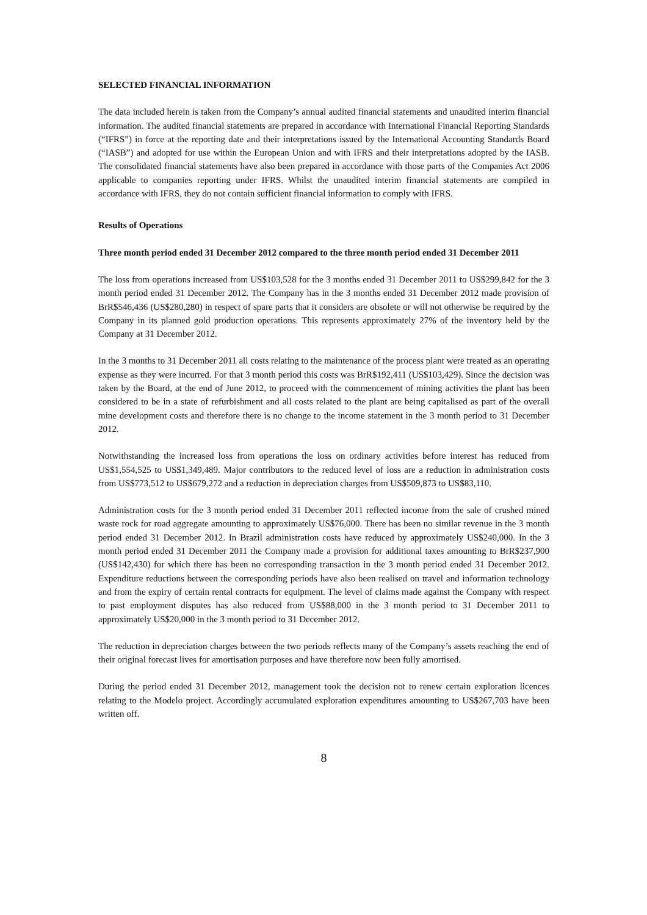SELECTED FINANCIAL INFORMATION
The data included herein is taken from the Company’s annual audited financial statements and unaudited interim financial information. The audited financial statements are prepared in accordance with International Financial Reporting Standards (“IFRS”) in force at the reporting date and their interpretations issued by the International Accounting Standards Board (“IASB”) and adopted for use within the European Union and with IFRS and their interpretations adopted by the IASB. The consolidated financial statements have also been prepared in accordance with those parts of the Companies Act 2006 applicable to companies reporting under IFRS. Whilst the unaudited interim financial statements are compiled in accordance with IFRS, they do not contain sufficient financial information to comply with IFRS.
Results of Operations
Three month period ended 31 December 2012 compared to the three month period ended 31 December 2011
The loss from operations increased from US$103,528 for the 3 months ended 31 December 2011 to US$299,842 for the 3 month period ended 31 December 2012. The Company has in the 3 months ended 31 December 2012 made provision of BrR$546,436 (US$280,280) in respect of spare parts that it considers are obsolete or will not otherwise be required by the Company in its planned gold production operations. This represents approximately 27% of the inventory held by the Company at 31 December 2012.
In the 3 months to 31 December 2011 all costs relating to the maintenance of the process plant were treated as an operating expense as they were incurred. For that 3 month period this costs was BrR$192,411 (US$103,429). Since the decision was taken by the Board, at the end of June 2012, to proceed with the commencement of mining activities the plant has been considered to be in a state of refurbishment and all costs related to the plant are being capitalised as part of the overall mine development costs and therefore there is no change to the income statement in the 3 month period to 31 December 2012.
Notwithstanding the increased loss from operations the loss on ordinary activities before interest has reduced from US$1,554,525 to US$1,349,489. Major contributors to the reduced level of loss are a reduction in administration costs from US$773,512 to US$679,272 and a reduction in depreciation charges from US$509,873 to US$83,110.
Administration costs for the 3 month period ended 31 December 2011 reflected income from the sale of crushed mined waste rock for road aggregate amounting to approximately US$76,000. There has been no similar revenue in the 3 month period ended 31 December 2012. In Brazil administration costs have reduced by approximately US$240,000. In the 3 month period ended 31 December 2011 the Company made a provision for additional taxes amounting to BrR$237,900 (US$142,430) for which there has been no corresponding transaction in the 3 month period ended 31 December 2012. Expenditure reductions between the corresponding periods have also been realised on travel and information technology and from the expiry of certain rental contracts for equipment. The level of claims made against the Company with respect to past employment disputes has also reduced from US$88,000 in the 3 month period to 31 December 2011 to approximately US$20,000 in the 3 month period to 31 December 2012.
The reduction in depreciation charges between the two periods reflects many of the Company’s assets reaching the end of their original forecast lives for amortisation purposes and have therefore now been fully amortised.
During the period ended 31 December 2012, management took the decision not to renew certain exploration licences relating to the Modelo project. Accordingly accumulated exploration expenditures amounting to US$267,703 have been written off.
8